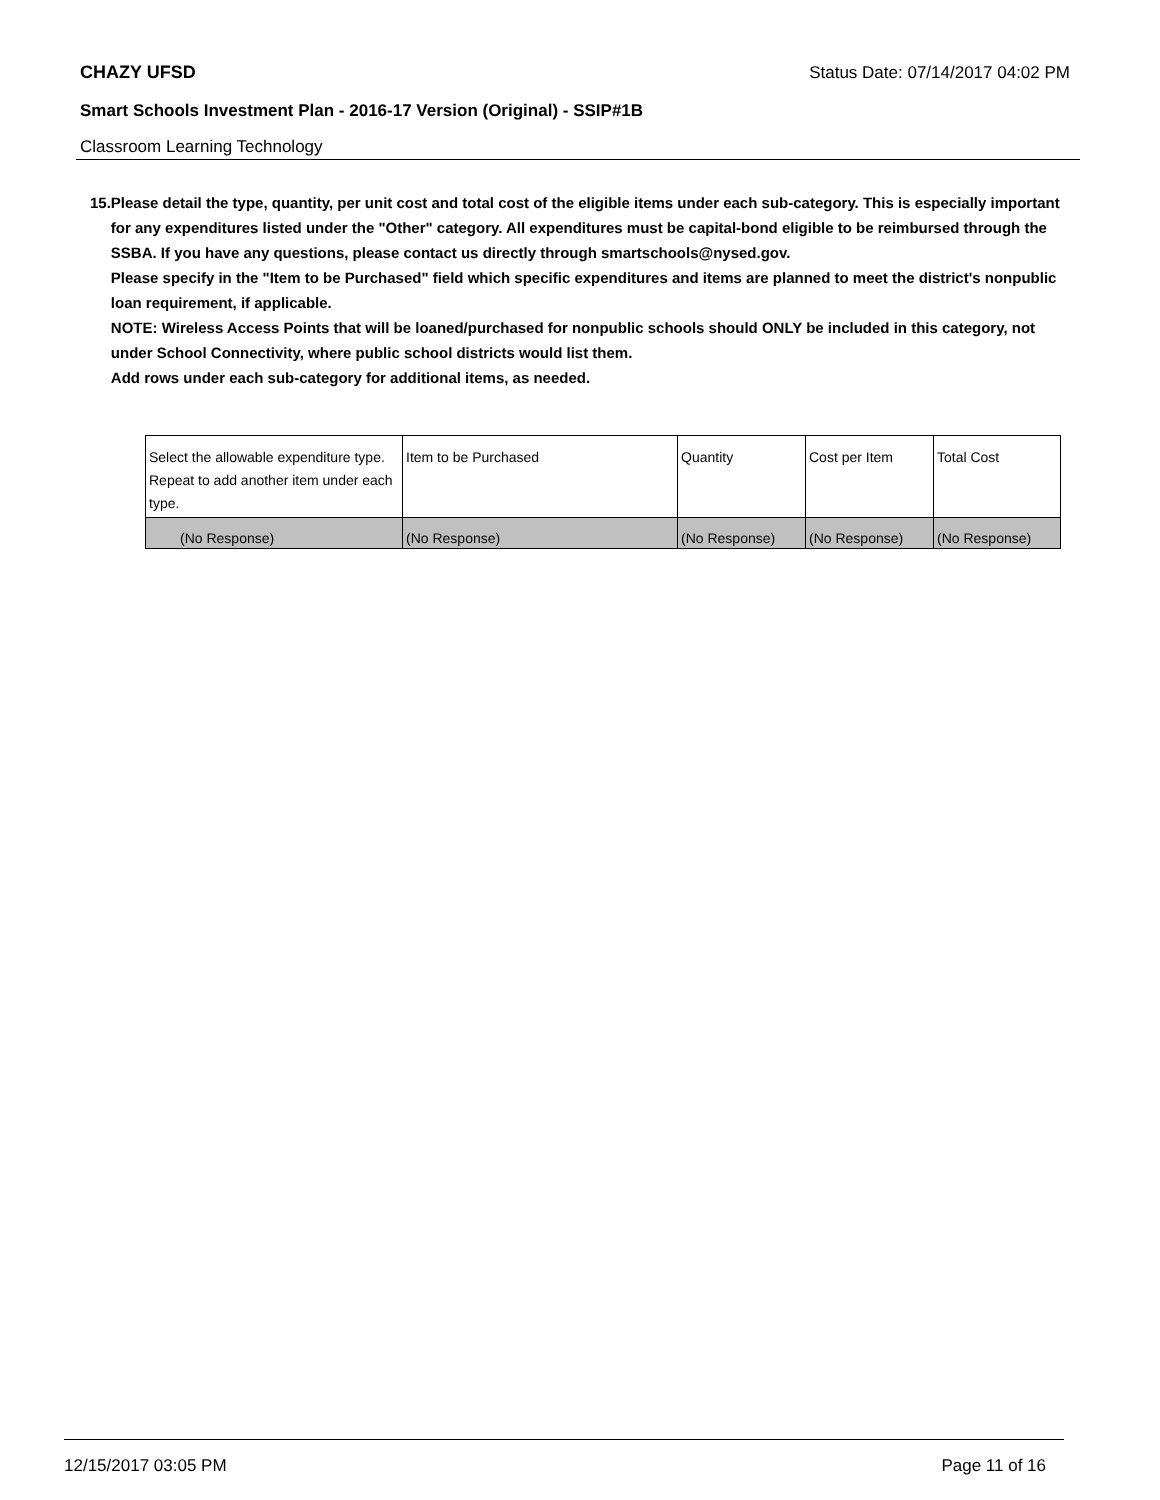CHAZY UFSD Status Date: 07/14/2017 04:02 PM
Smart Schools Investment Plan - 2016-17 Version (Original) - SSIP#1B
Classroom Learning Technology
15. Please detail the type, quantity, per unit cost and total cost of the eligible items under each sub-category. This is especially important for any expenditures listed under the "Other" category. All expenditures must be capital-bond eligible to be reimbursed through the SSBA. If you have any questions, please contact us directly through smartschools@nysed.gov.
Please specify in the "Item to be Purchased" field which specific expenditures and items are planned to meet the district's nonpublic loan requirement, if applicable.
NOTE: Wireless Access Points that will be loaned/purchased for nonpublic schools should ONLY be included in this category, not under School Connectivity, where public school districts would list them.
Add rows under each sub-category for additional items, as needed.
| Select the allowable expenditure type. Repeat to add another item under each type. | Item to be Purchased | Quantity | Cost per Item | Total Cost |
| (No Response) | (No Response) | (No Response) | (No Response) | (No Response) |
12/15/2017 03:05 PM Page 11 of 16